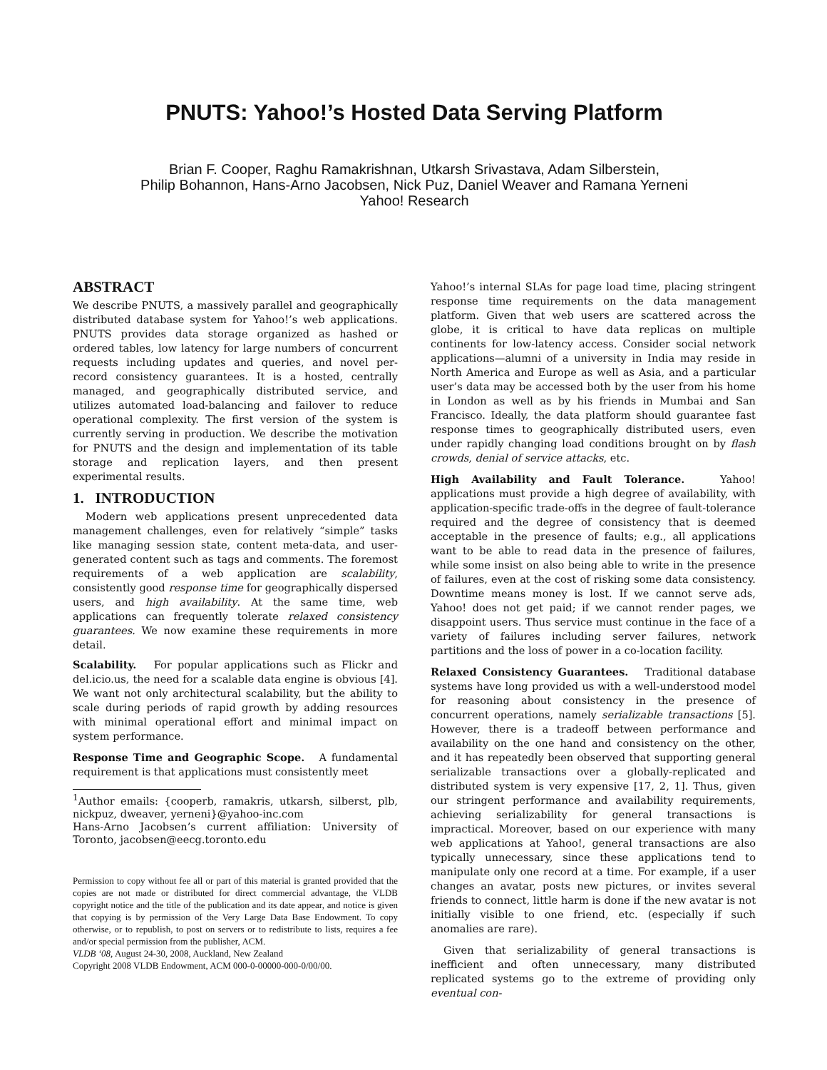PNUTS: Yahoo!’s Hosted Data Serving Platform
Brian F. Cooper, Raghu Ramakrishnan, Utkarsh Srivastava, Adam Silberstein,
Philip Bohannon, Hans-Arno Jacobsen, Nick Puz, Daniel Weaver and Ramana Yerneni
Yahoo! Research
ABSTRACT
We describe PNUTS, a massively parallel and geographically distributed database system for Yahoo!’s web applications. PNUTS provides data storage organized as hashed or ordered tables, low latency for large numbers of concurrent requests including updates and queries, and novel per-record consistency guarantees. It is a hosted, centrally managed, and geographically distributed service, and utilizes automated load-balancing and failover to reduce operational complexity. The first version of the system is currently serving in production. We describe the motivation for PNUTS and the design and implementation of its table storage and replication layers, and then present experimental results.
1. INTRODUCTION
Modern web applications present unprecedented data management challenges, even for relatively “simple” tasks like managing session state, content meta-data, and user-generated content such as tags and comments. The foremost requirements of a web application are scalability, consistently good response time for geographically dispersed users, and high availability. At the same time, web applications can frequently tolerate relaxed consistency guarantees. We now examine these requirements in more detail.
Scalability. For popular applications such as Flickr and del.icio.us, the need for a scalable data engine is obvious [4]. We want not only architectural scalability, but the ability to scale during periods of rapid growth by adding resources with minimal operational effort and minimal impact on system performance.
Response Time and Geographic Scope. A fundamental requirement is that applications must consistently meet
<sup>1</sup> Author emails: {cooperb, ramakris, utkarsh, silberst, plb, nickpuz, dweaver, yerneni}@yahoo-inc.com
Hans-Arno Jacobsen’s current affiliation: University of Toronto, jacobsen@eecg.toronto.edu
Permission to copy without fee all or part of this material is granted provided that the copies are not made or distributed for direct commercial advantage, the VLDB copyright notice and the title of the publication and its date appear, and notice is given that copying is by permission of the Very Large Data Base Endowment. To copy otherwise, or to republish, to post on servers or to redistribute to lists, requires a fee and/or special permission from the publisher, ACM.
VLDB ‘08, August 24-30, 2008, Auckland, New Zealand
Copyright 2008 VLDB Endowment, ACM 000-0-00000-000-0/00/00.
Yahoo!’s internal SLAs for page load time, placing stringent response time requirements on the data management platform. Given that web users are scattered across the globe, it is critical to have data replicas on multiple continents for low-latency access. Consider social network applications—alumni of a university in India may reside in North America and Europe as well as Asia, and a particular user’s data may be accessed both by the user from his home in London as well as by his friends in Mumbai and San Francisco. Ideally, the data platform should guarantee fast response times to geographically distributed users, even under rapidly changing load conditions brought on by flash crowds, denial of service attacks, etc.
High Availability and Fault Tolerance. Yahoo! applications must provide a high degree of availability, with application-specific trade-offs in the degree of fault-tolerance required and the degree of consistency that is deemed acceptable in the presence of faults; e.g., all applications want to be able to read data in the presence of failures, while some insist on also being able to write in the presence of failures, even at the cost of risking some data consistency. Downtime means money is lost. If we cannot serve ads, Yahoo! does not get paid; if we cannot render pages, we disappoint users. Thus service must continue in the face of a variety of failures including server failures, network partitions and the loss of power in a co-location facility.
Relaxed Consistency Guarantees. Traditional database systems have long provided us with a well-understood model for reasoning about consistency in the presence of concurrent operations, namely serializable transactions [5]. However, there is a tradeoff between performance and availability on the one hand and consistency on the other, and it has repeatedly been observed that supporting general serializable transactions over a globally-replicated and distributed system is very expensive [17, 2, 1]. Thus, given our stringent performance and availability requirements, achieving serializability for general transactions is impractical. Moreover, based on our experience with many web applications at Yahoo!, general transactions are also typically unnecessary, since these applications tend to manipulate only one record at a time. For example, if a user changes an avatar, posts new pictures, or invites several friends to connect, little harm is done if the new avatar is not initially visible to one friend, etc. (especially if such anomalies are rare).
Given that serializability of general transactions is inefficient and often unnecessary, many distributed replicated systems go to the extreme of providing only eventual con-